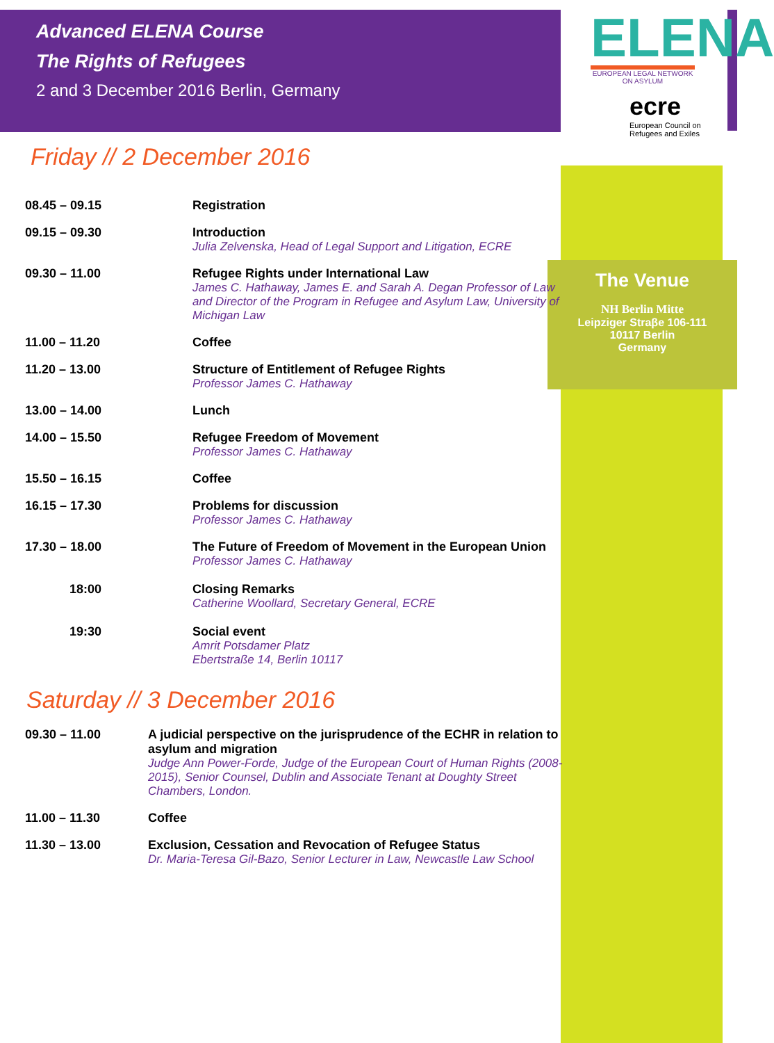Advanced ELENA Course
The Rights of Refugees
2 and 3 December 2016 Berlin, Germany
Friday // 2 December 2016
| 08.45 – 09.15 | Registration |
| 09.15 – 09.30 | Introduction Julia Zelvenska, Head of Legal Support and Litigation, ECRE |
| 09.30 – 11.00 | Refugee Rights under International Law James C. Hathaway, James E. and Sarah A. Degan Professor of Law and Director of the Program in Refugee and Asylum Law, University of Michigan Law |
| 11.00 – 11.20 | Coffee |
| 11.20 – 13.00 | Structure of Entitlement of Refugee Rights Professor James C. Hathaway |
| 13.00 – 14.00 | Lunch |
| 14.00 – 15.50 | Refugee Freedom of Movement Professor James C. Hathaway |
| 15.50 – 16.15 | Coffee |
| 16.15 – 17.30 | Problems for discussion Professor James C. Hathaway |
| 17.30 – 18.00 | The Future of Freedom of Movement in the European Union Professor James C. Hathaway |
| 18:00 | Closing Remarks Catherine Woollard, Secretary General, ECRE |
| 19:30 | Social event Amrit Potsdamer Platz Ebertstraße 14, Berlin 10117 |
Saturday // 3 December 2016
| 09.30 – 11.00 | A judicial perspective on the jurisprudence of the ECHR in relation to asylum and migration Judge Ann Power-Forde, Judge of the European Court of Human Rights (2008-2015), Senior Counsel, Dublin and Associate Tenant at Doughty Street Chambers, London. |
| 11.00 – 11.30 | Coffee |
| 11.30 – 13.00 | Exclusion, Cessation and Revocation of Refugee Status Dr. Maria-Teresa Gil-Bazo, Senior Lecturer in Law, Newcastle Law School |
ELENA
EUROPEAN LEGAL NETWORK ON ASYLUM
ecre
European Council on Refugees and Exiles
The Venue
NH Berlin Mitte
Leipziger Straβe 106-111
10117 Berlin
Germany